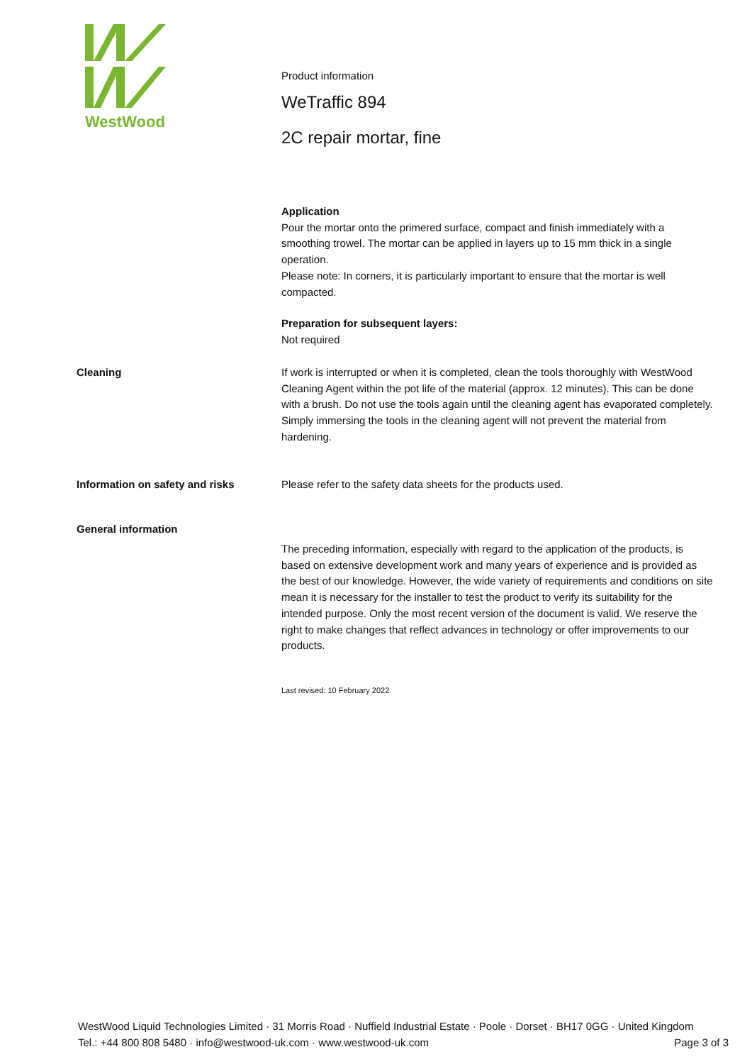WestWood
Product information
WeTraffic 894
2C repair mortar, fine
Application
Pour the mortar onto the primered surface, compact and finish immediately with a smoothing trowel. The mortar can be applied in layers up to 15 mm thick in a single operation.
Please note: In corners, it is particularly important to ensure that the mortar is well compacted.
Preparation for subsequent layers:
Not required
Cleaning If work is interrupted or when it is completed, clean the tools thoroughly with WestWood Cleaning Agent within the pot life of the material (approx. 12 minutes). This can be done with a brush. Do not use the tools again until the cleaning agent has evaporated completely.
Simply immersing the tools in the cleaning agent will not prevent the material from hardening.
Information on safety and risks Please refer to the safety data sheets for the products used.
General information
The preceding information, especially with regard to the application of the products, is based on extensive development work and many years of experience and is provided as the best of our knowledge. However, the wide variety of requirements and conditions on site mean it is necessary for the installer to test the product to verify its suitability for the intended purpose. Only the most recent version of the document is valid. We reserve the right to make changes that reflect advances in technology or offer improvements to our products.
Last revised: 10 February 2022
WestWood Liquid Technologies Limited · 31 Morris Road · Nuffield Industrial Estate · Poole · Dorset · BH17 0GG · United Kingdom
Tel.: +44 800 808 5480 · info@westwood-uk.com · www.westwood-uk.com Page 3 of 3